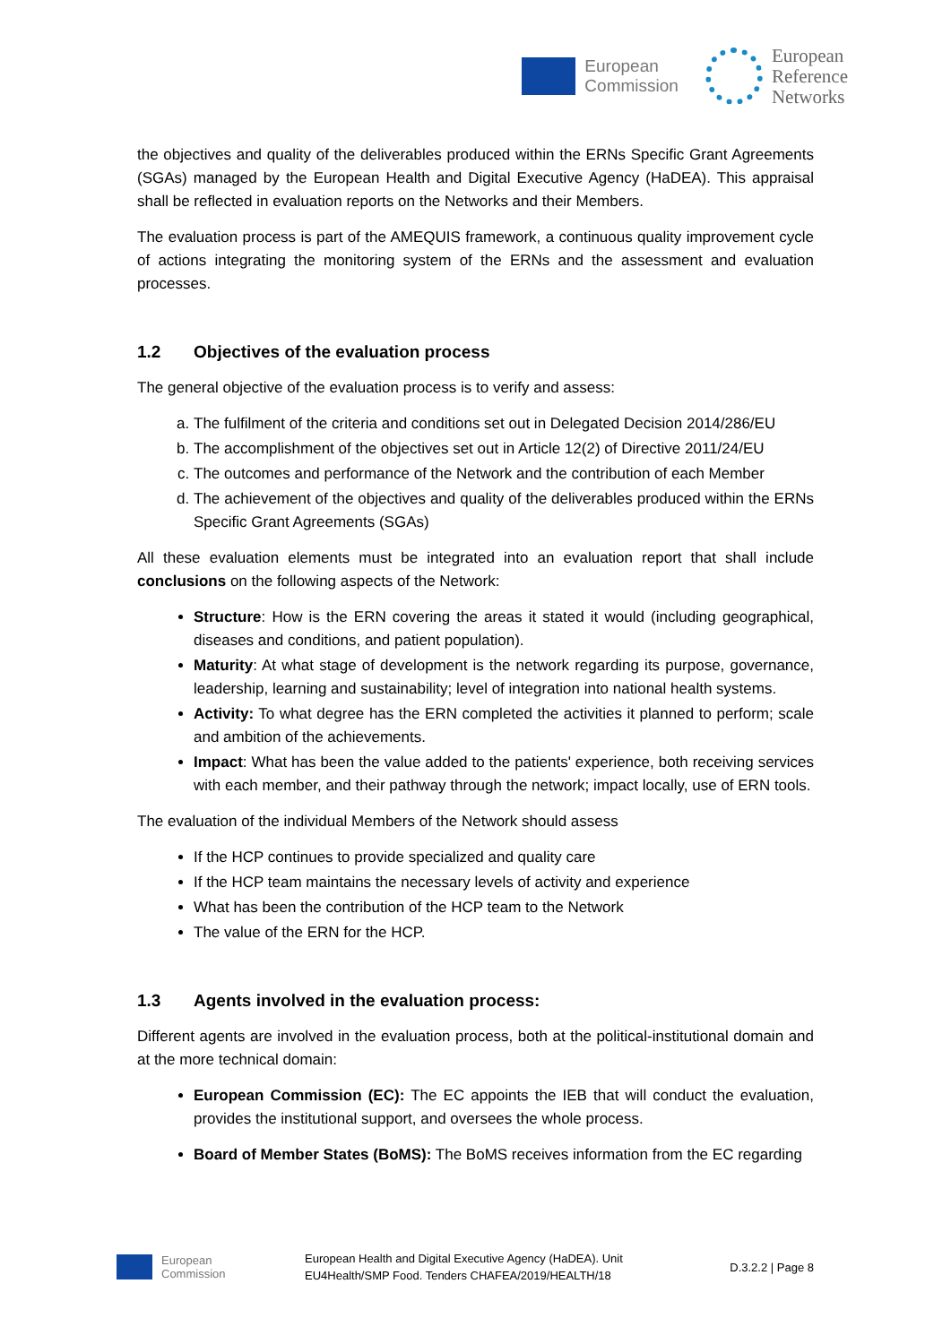European
Commission
European
Reference
Networks
the objectives and quality of the deliverables produced within the ERNs Specific Grant Agreements (SGAs) managed by the European Health and Digital Executive Agency (HaDEA). This appraisal shall be reflected in evaluation reports on the Networks and their Members.
The evaluation process is part of the AMEQUIS framework, a continuous quality improvement cycle of actions integrating the monitoring system of the ERNs and the assessment and evaluation processes.
1.2 Objectives of the evaluation process
The general objective of the evaluation process is to verify and assess:
a. The fulfilment of the criteria and conditions set out in Delegated Decision 2014/286/EU
b. The accomplishment of the objectives set out in Article 12(2) of Directive 2011/24/EU
c. The outcomes and performance of the Network and the contribution of each Member
d. The achievement of the objectives and quality of the deliverables produced within the ERNs Specific Grant Agreements (SGAs)
All these evaluation elements must be integrated into an evaluation report that shall include conclusions on the following aspects of the Network:
Structure: How is the ERN covering the areas it stated it would (including geographical, diseases and conditions, and patient population).
Maturity: At what stage of development is the network regarding its purpose, governance, leadership, learning and sustainability; level of integration into national health systems.
Activity: To what degree has the ERN completed the activities it planned to perform; scale and ambition of the achievements.
Impact: What has been the value added to the patients' experience, both receiving services with each member, and their pathway through the network; impact locally, use of ERN tools.
The evaluation of the individual Members of the Network should assess
If the HCP continues to provide specialized and quality care
If the HCP team maintains the necessary levels of activity and experience
What has been the contribution of the HCP team to the Network
The value of the ERN for the HCP.
1.3 Agents involved in the evaluation process:
Different agents are involved in the evaluation process, both at the political-institutional domain and at the more technical domain:
European Commission (EC): The EC appoints the IEB that will conduct the evaluation, provides the institutional support, and oversees the whole process.
Board of Member States (BoMS): The BoMS receives information from the EC regarding
European
Commission
European Health and Digital Executive Agency (HaDEA). Unit
EU4Health/SMP Food. Tenders CHAFEA/2019/HEALTH/18
D.3.2.2 | Page 8